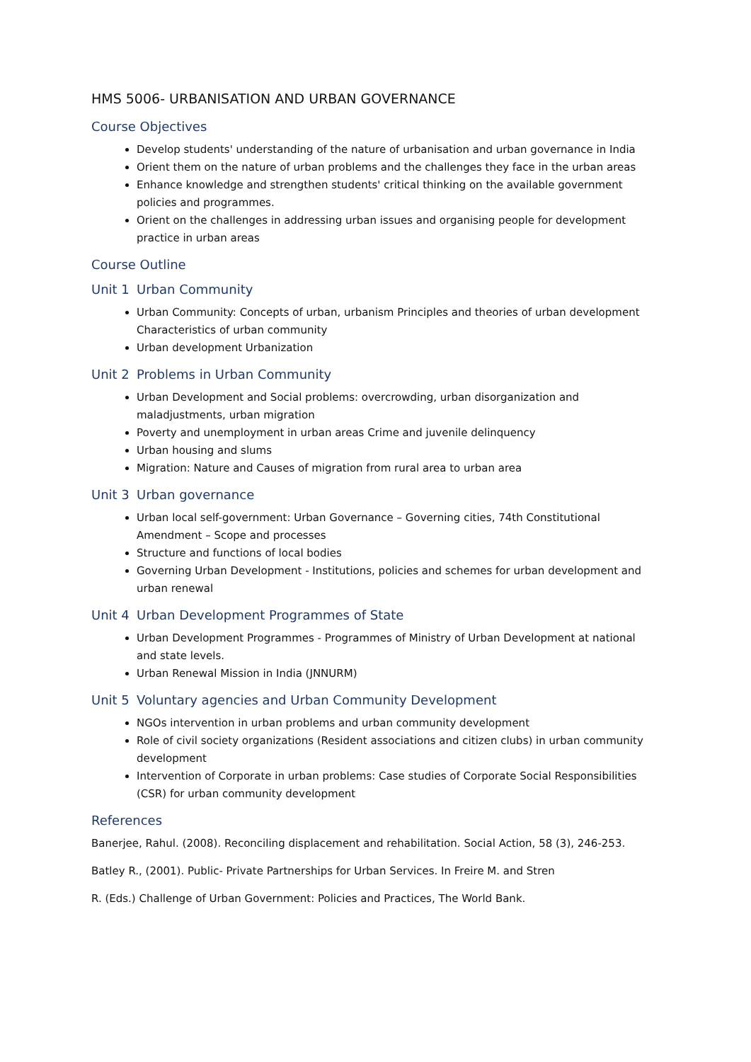HMS 5006- URBANISATION AND URBAN GOVERNANCE
Course Objectives
Develop students' understanding of the nature of urbanisation and urban governance in India
Orient them on the nature of urban problems and the challenges they face in the urban areas
Enhance knowledge and strengthen students' critical thinking on the available government policies and programmes.
Orient on the challenges in addressing urban issues and organising people for development practice in urban areas
Course Outline
Unit 1 Urban Community
Urban Community: Concepts of urban, urbanism Principles and theories of urban development Characteristics of urban community
Urban development Urbanization
Unit 2 Problems in Urban Community
Urban Development and Social problems: overcrowding, urban disorganization and maladjustments, urban migration
Poverty and unemployment in urban areas Crime and juvenile delinquency
Urban housing and slums
Migration: Nature and Causes of migration from rural area to urban area
Unit 3 Urban governance
Urban local self-government: Urban Governance – Governing cities, 74th Constitutional Amendment – Scope and processes
Structure and functions of local bodies
Governing Urban Development - Institutions, policies and schemes for urban development and urban renewal
Unit 4 Urban Development Programmes of State
Urban Development Programmes - Programmes of Ministry of Urban Development at national and state levels.
Urban Renewal Mission in India (JNNURM)
Unit 5 Voluntary agencies and Urban Community Development
NGOs intervention in urban problems and urban community development
Role of civil society organizations (Resident associations and citizen clubs) in urban community development
Intervention of Corporate in urban problems: Case studies of Corporate Social Responsibilities (CSR) for urban community development
References
Banerjee, Rahul. (2008). Reconciling displacement and rehabilitation. Social Action, 58 (3), 246-253.
Batley R., (2001). Public- Private Partnerships for Urban Services. In Freire M. and Stren
R. (Eds.) Challenge of Urban Government: Policies and Practices, The World Bank.